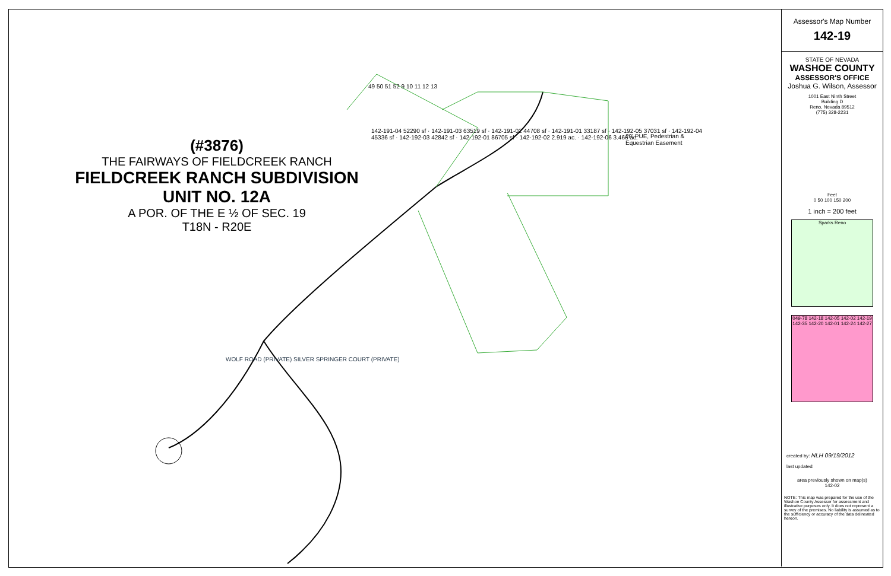(#3876)
THE FAIRWAYS OF FIELDCREEK RANCH
FIELDCREEK RANCH SUBDIVISION
UNIT NO. 12A
A POR. OF THE E ½ OF SEC. 19
T18N - R20E
49 50 51 52 9 10 11 12 13
142-191-04 52290 sf · 142-191-03 63519 sf · 142-191-02 44708 sf · 142-191-01 33187 sf · 142-192-05 37031 sf · 142-192-04 45336 sf · 142-192-03 42842 sf · 142-192-01 86705 sf · 142-192-02 2.919 ac. · 142-192-06 3.466 ac.
20' PUE, Pedestrian &
Equestrian Easement
WOLF ROAD (PRIVATE) SILVER SPRINGER COURT (PRIVATE)
Assessor's Map Number
142-19
STATE OF NEVADA
WASHOE COUNTY
ASSESSOR'S OFFICE
Joshua G. Wilson, Assessor
1001 East Ninth Street
Building D
Reno, Nevada 89512
(775) 328-2231
Feet
0 50 100 150 200
1 inch = 200 feet
Sparks Reno
049-78 142-18 142-05 142-02 142-19 142-35 142-20 142-01 142-24 142-27
created by: NLH 09/19/2012
last updated:
area previously shown on map(s)
142-02
NOTE: This map was prepared for the use of the Washoe County Assessor for assessment and illustrative purposes only. It does not represent a survey of the premises. No liability is assumed as to the sufficiency or accuracy of the data delineated hereon.